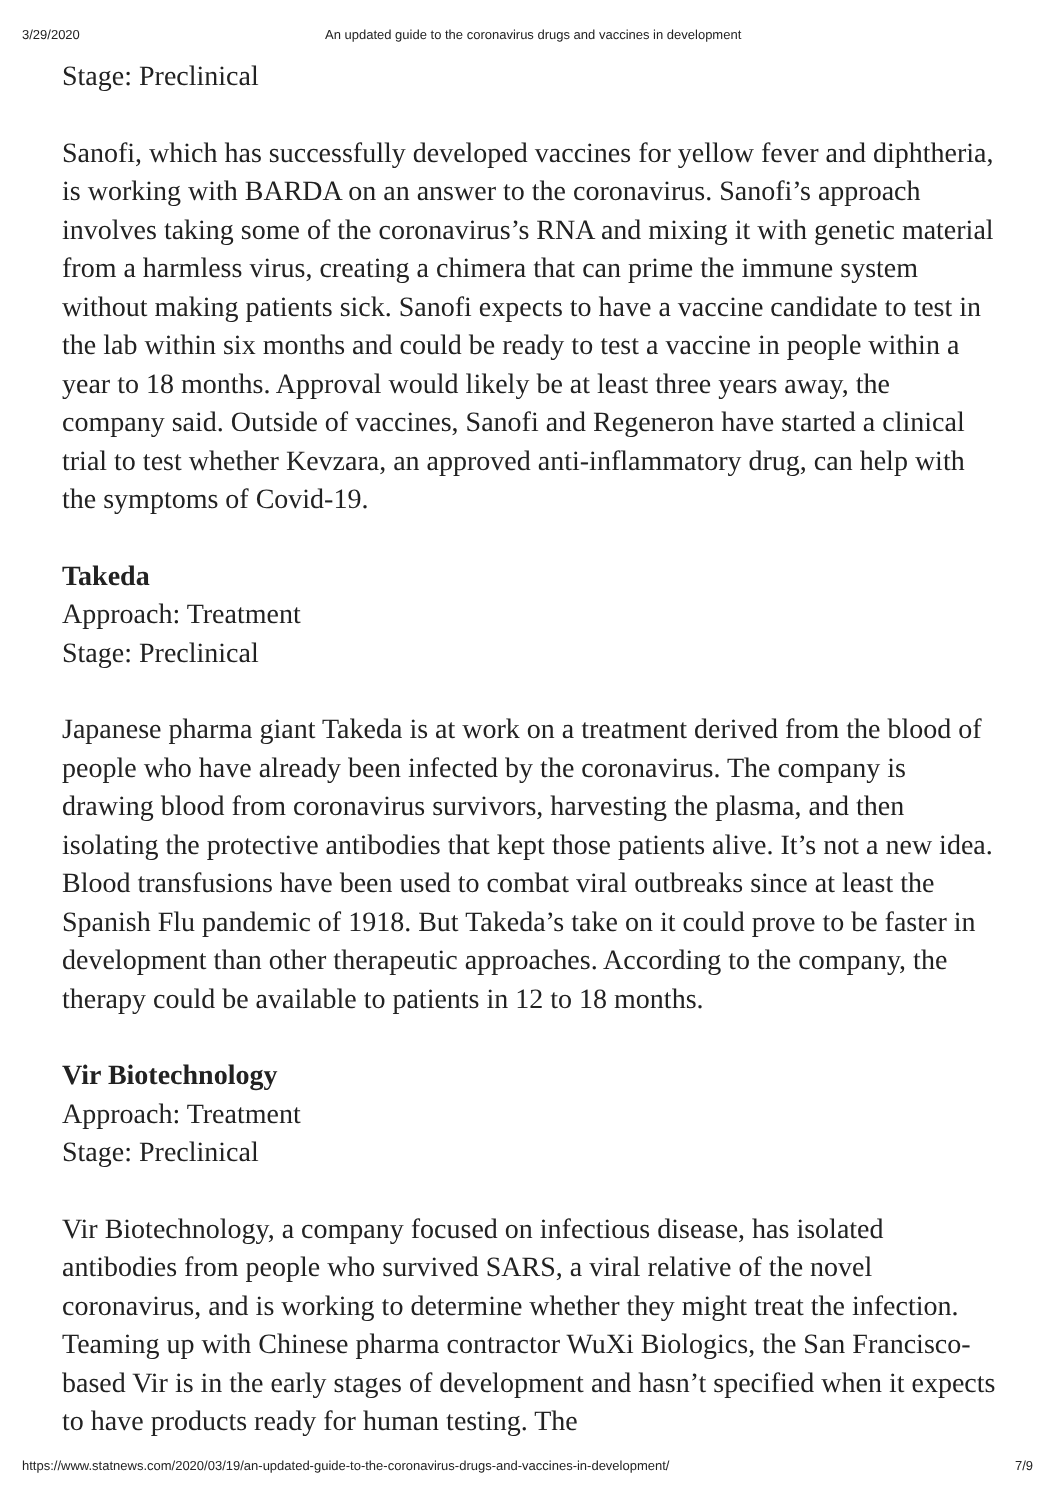3/29/2020 An updated guide to the coronavirus drugs and vaccines in development
Stage: Preclinical
Sanofi, which has successfully developed vaccines for yellow fever and diphtheria, is working with BARDA on an answer to the coronavirus. Sanofi’s approach involves taking some of the coronavirus’s RNA and mixing it with genetic material from a harmless virus, creating a chimera that can prime the immune system without making patients sick. Sanofi expects to have a vaccine candidate to test in the lab within six months and could be ready to test a vaccine in people within a year to 18 months. Approval would likely be at least three years away, the company said. Outside of vaccines, Sanofi and Regeneron have started a clinical trial to test whether Kevzara, an approved anti-inflammatory drug, can help with the symptoms of Covid-19.
Takeda
Approach: Treatment
Stage: Preclinical
Japanese pharma giant Takeda is at work on a treatment derived from the blood of people who have already been infected by the coronavirus. The company is drawing blood from coronavirus survivors, harvesting the plasma, and then isolating the protective antibodies that kept those patients alive. It’s not a new idea. Blood transfusions have been used to combat viral outbreaks since at least the Spanish Flu pandemic of 1918. But Takeda’s take on it could prove to be faster in development than other therapeutic approaches. According to the company, the therapy could be available to patients in 12 to 18 months.
Vir Biotechnology
Approach: Treatment
Stage: Preclinical
Vir Biotechnology, a company focused on infectious disease, has isolated antibodies from people who survived SARS, a viral relative of the novel coronavirus, and is working to determine whether they might treat the infection. Teaming up with Chinese pharma contractor WuXi Biologics, the San Francisco-based Vir is in the early stages of development and hasn’t specified when it expects to have products ready for human testing. The
https://www.statnews.com/2020/03/19/an-updated-guide-to-the-coronavirus-drugs-and-vaccines-in-development/ 7/9